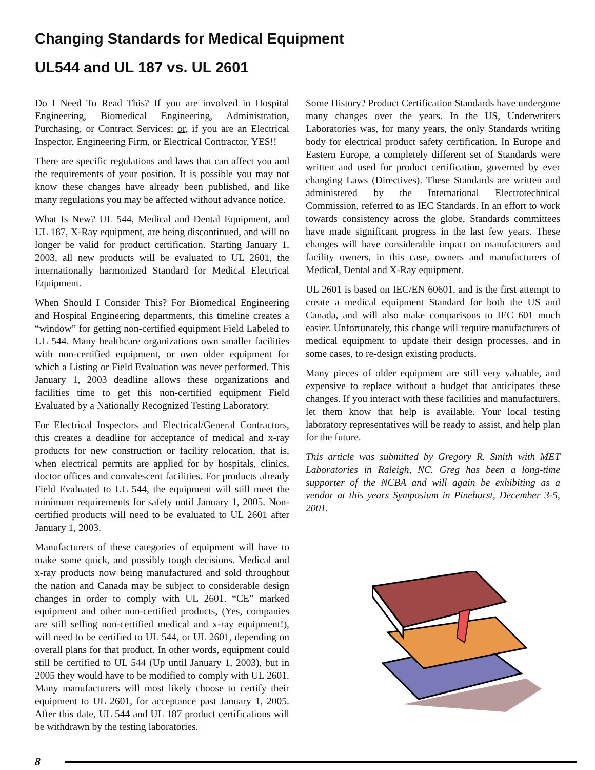Changing Standards for Medical Equipment
UL544 and UL 187 vs. UL 2601
Do I Need To Read This? If you are involved in Hospital Engineering, Biomedical Engineering, Administration, Purchasing, or Contract Services; or, if you are an Electrical Inspector, Engineering Firm, or Electrical Contractor, YES!!
There are specific regulations and laws that can affect you and the requirements of your position. It is possible you may not know these changes have already been published, and like many regulations you may be affected without advance notice.
What Is New? UL 544, Medical and Dental Equipment, and UL 187, X-Ray equipment, are being discontinued, and will no longer be valid for product certification. Starting January 1, 2003, all new products will be evaluated to UL 2601, the internationally harmonized Standard for Medical Electrical Equipment.
When Should I Consider This? For Biomedical Engineering and Hospital Engineering departments, this timeline creates a “window” for getting non-certified equipment Field Labeled to UL 544. Many healthcare organizations own smaller facilities with non-certified equipment, or own older equipment for which a Listing or Field Evaluation was never performed. This January 1, 2003 deadline allows these organizations and facilities time to get this non-certified equipment Field Evaluated by a Nationally Recognized Testing Laboratory.
For Electrical Inspectors and Electrical/General Contractors, this creates a deadline for acceptance of medical and x-ray products for new construction or facility relocation, that is, when electrical permits are applied for by hospitals, clinics, doctor offices and convalescent facilities. For products already Field Evaluated to UL 544, the equipment will still meet the minimum requirements for safety until January 1, 2005. Non-certified products will need to be evaluated to UL 2601 after January 1, 2003.
Manufacturers of these categories of equipment will have to make some quick, and possibly tough decisions. Medical and x-ray products now being manufactured and sold throughout the nation and Canada may be subject to considerable design changes in order to comply with UL 2601. “CE” marked equipment and other non-certified products, (Yes, companies are still selling non-certified medical and x-ray equipment!), will need to be certified to UL 544, or UL 2601, depending on overall plans for that product. In other words, equipment could still be certified to UL 544 (Up until January 1, 2003), but in 2005 they would have to be modified to comply with UL 2601. Many manufacturers will most likely choose to certify their equipment to UL 2601, for acceptance past January 1, 2005. After this date, UL 544 and UL 187 product certifications will be withdrawn by the testing laboratories.
Some History? Product Certification Standards have undergone many changes over the years. In the US, Underwriters Laboratories was, for many years, the only Standards writing body for electrical product safety certification. In Europe and Eastern Europe, a completely different set of Standards were written and used for product certification, governed by ever changing Laws (Directives). These Standards are written and administered by the International Electrotechnical Commission, referred to as IEC Standards. In an effort to work towards consistency across the globe, Standards committees have made significant progress in the last few years. These changes will have considerable impact on manufacturers and facility owners, in this case, owners and manufacturers of Medical, Dental and X-Ray equipment.
UL 2601 is based on IEC/EN 60601, and is the first attempt to create a medical equipment Standard for both the US and Canada, and will also make comparisons to IEC 601 much easier. Unfortunately, this change will require manufacturers of medical equipment to update their design processes, and in some cases, to re-design existing products.
Many pieces of older equipment are still very valuable, and expensive to replace without a budget that anticipates these changes. If you interact with these facilities and manufacturers, let them know that help is available. Your local testing laboratory representatives will be ready to assist, and help plan for the future.
This article was submitted by Gregory R. Smith with MET Laboratories in Raleigh, NC. Greg has been a long-time supporter of the NCBA and will again be exhibiting as a vendor at this years Symposium in Pinehurst, December 3-5, 2001.
8